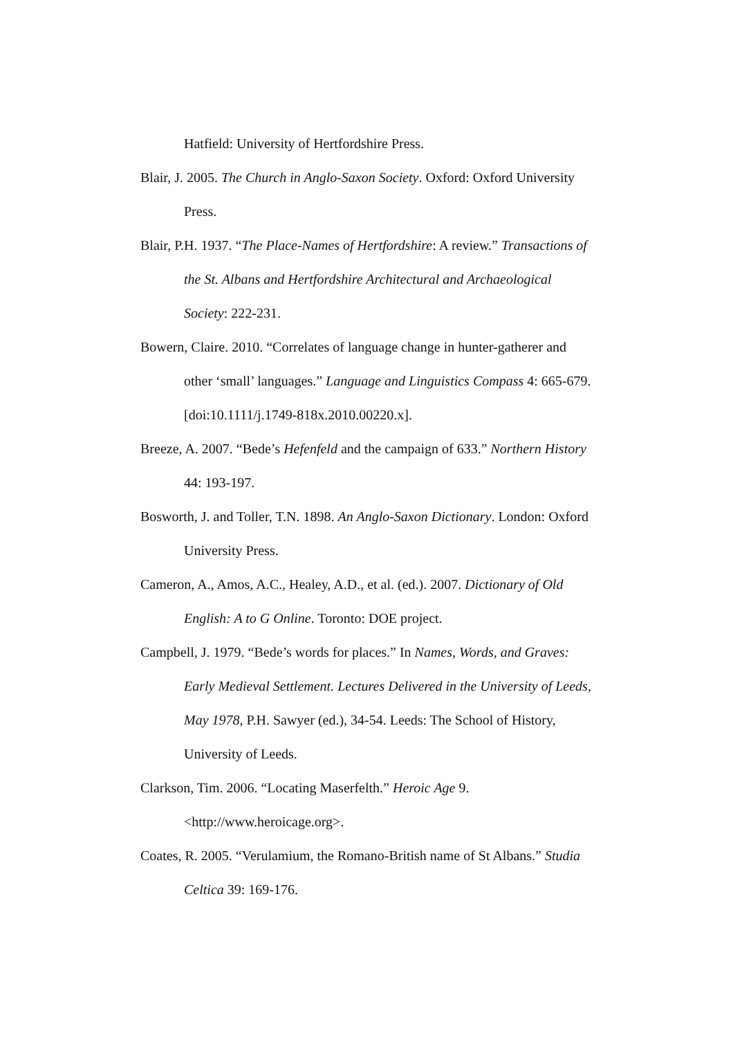Hatfield: University of Hertfordshire Press.
Blair, J. 2005. The Church in Anglo-Saxon Society. Oxford: Oxford University Press.
Blair, P.H. 1937. “The Place-Names of Hertfordshire: A review.” Transactions of the St. Albans and Hertfordshire Architectural and Archaeological Society: 222-231.
Bowern, Claire. 2010. “Correlates of language change in hunter-gatherer and other ‘small’ languages.” Language and Linguistics Compass 4: 665-679. [doi:10.1111/j.1749-818x.2010.00220.x].
Breeze, A. 2007. “Bede’s Hefenfeld and the campaign of 633.” Northern History 44: 193-197.
Bosworth, J. and Toller, T.N. 1898. An Anglo-Saxon Dictionary. London: Oxford University Press.
Cameron, A., Amos, A.C., Healey, A.D., et al. (ed.). 2007. Dictionary of Old English: A to G Online. Toronto: DOE project.
Campbell, J. 1979. “Bede’s words for places.” In Names, Words, and Graves: Early Medieval Settlement. Lectures Delivered in the University of Leeds, May 1978, P.H. Sawyer (ed.), 34-54. Leeds: The School of History, University of Leeds.
Clarkson, Tim. 2006. “Locating Maserfelth.” Heroic Age 9. <http://www.heroicage.org>.
Coates, R. 2005. “Verulamium, the Romano-British name of St Albans.” Studia Celtica 39: 169-176.